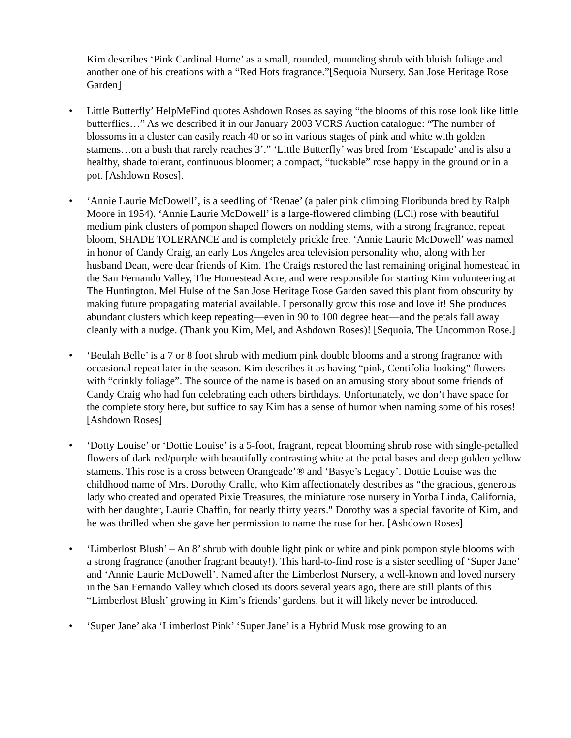Kim describes ‘Pink Cardinal Hume’ as a small, rounded, mounding shrub with bluish foliage and another one of his creations with a “Red Hots fragrance.”[Sequoia Nursery. San Jose Heritage Rose Garden]
• Little Butterfly’ HelpMeFind quotes Ashdown Roses as saying “the blooms of this rose look like little butterflies…” As we described it in our January 2003 VCRS Auction catalogue: “The number of blossoms in a cluster can easily reach 40 or so in various stages of pink and white with golden stamens…on a bush that rarely reaches 3’.” ‘Little Butterfly’ was bred from ‘Escapade’ and is also a healthy, shade tolerant, continuous bloomer; a compact, “tuckable” rose happy in the ground or in a pot. [Ashdown Roses].
• ‘Annie Laurie McDowell’, is a seedling of ‘Renae’ (a paler pink climbing Floribunda bred by Ralph Moore in 1954). ‘Annie Laurie McDowell’ is a large-flowered climbing (LCl) rose with beautiful medium pink clusters of pompon shaped flowers on nodding stems, with a strong fragrance, repeat bloom, SHADE TOLERANCE and is completely prickle free. ‘Annie Laurie McDowell’ was named in honor of Candy Craig, an early Los Angeles area television personality who, along with her husband Dean, were dear friends of Kim. The Craigs restored the last remaining original homestead in the San Fernando Valley, The Homestead Acre, and were responsible for starting Kim volunteering at The Huntington. Mel Hulse of the San Jose Heritage Rose Garden saved this plant from obscurity by making future propagating material available. I personally grow this rose and love it! She produces abundant clusters which keep repeating—even in 90 to 100 degree heat—and the petals fall away cleanly with a nudge. (Thank you Kim, Mel, and Ashdown Roses)! [Sequoia, The Uncommon Rose.]
• ‘Beulah Belle’ is a 7 or 8 foot shrub with medium pink double blooms and a strong fragrance with occasional repeat later in the season. Kim describes it as having “pink, Centifolia-looking” flowers with “crinkly foliage”. The source of the name is based on an amusing story about some friends of Candy Craig who had fun celebrating each others birthdays. Unfortunately, we don’t have space for the complete story here, but suffice to say Kim has a sense of humor when naming some of his roses! [Ashdown Roses]
• ‘Dotty Louise’ or ‘Dottie Louise’ is a 5-foot, fragrant, repeat blooming shrub rose with single-petalled flowers of dark red/purple with beautifully contrasting white at the petal bases and deep golden yellow stamens. This rose is a cross between Orangeade’® and ‘Basye’s Legacy’. Dottie Louise was the childhood name of Mrs. Dorothy Cralle, who Kim affectionately describes as “the gracious, generous lady who created and operated Pixie Treasures, the miniature rose nursery in Yorba Linda, California, with her daughter, Laurie Chaffin, for nearly thirty years." Dorothy was a special favorite of Kim, and he was thrilled when she gave her permission to name the rose for her. [Ashdown Roses]
• ‘Limberlost Blush’ – An 8’ shrub with double light pink or white and pink pompon style blooms with a strong fragrance (another fragrant beauty!). This hard-to-find rose is a sister seedling of ‘Super Jane’ and ‘Annie Laurie McDowell’. Named after the Limberlost Nursery, a well-known and loved nursery in the San Fernando Valley which closed its doors several years ago, there are still plants of this “Limberlost Blush’ growing in Kim’s friends’ gardens, but it will likely never be introduced.
• ‘Super Jane’ aka ‘Limberlost Pink’ ‘Super Jane’ is a Hybrid Musk rose growing to an